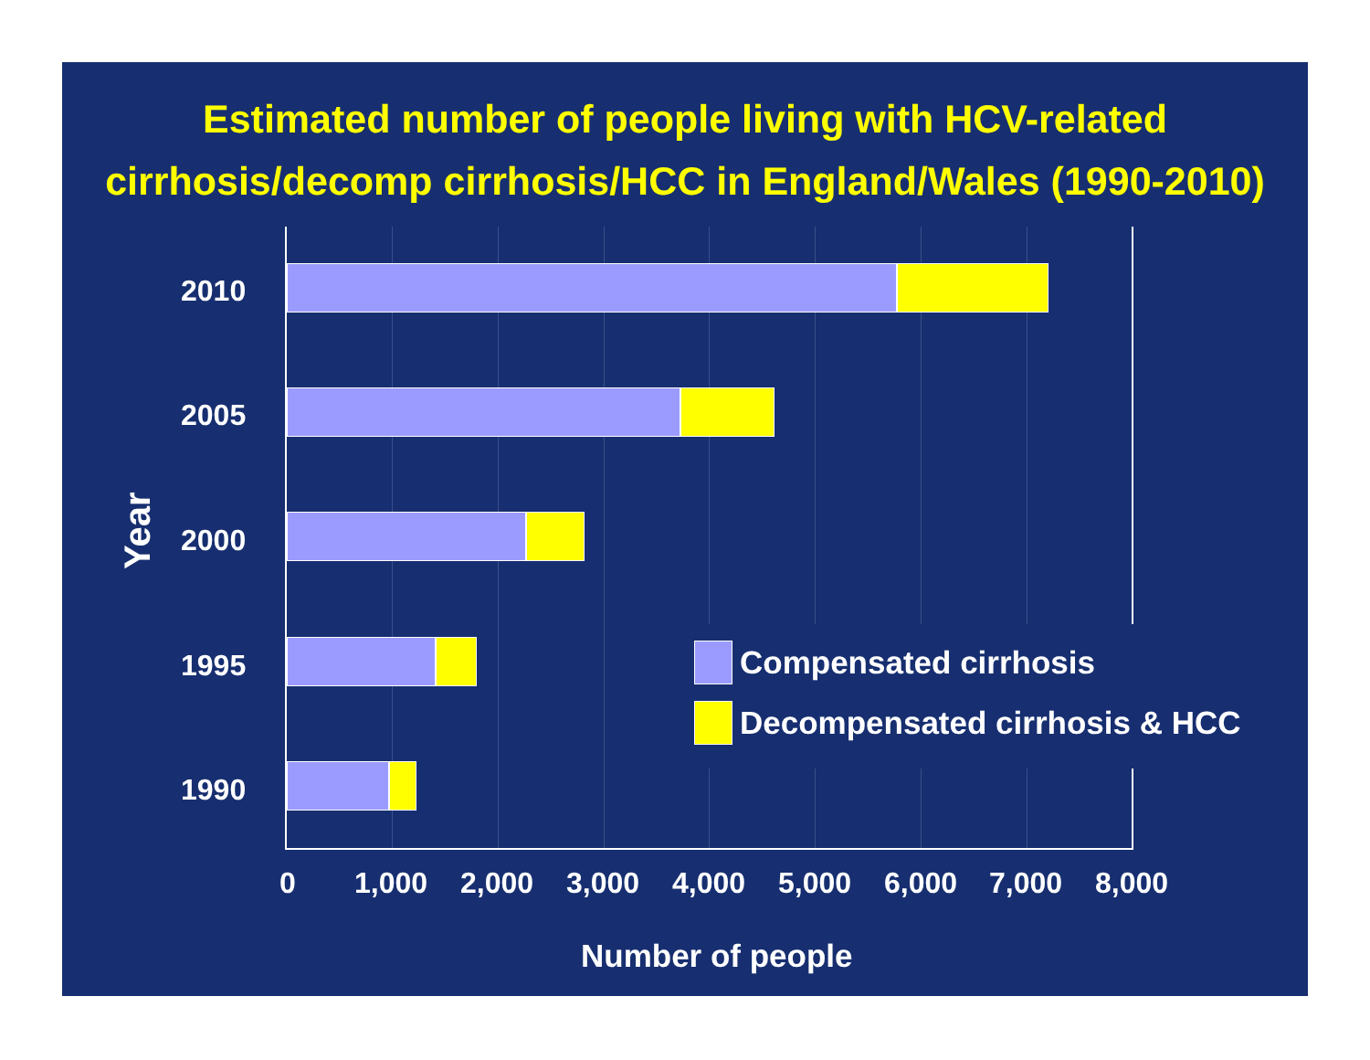Estimated number of people living with HCV-related
cirrhosis/decomp cirrhosis/HCC in England/Wales (1990-2010)
2010
2005
2000
1995
1990
Year
0 1,000 2,000 3,000 4,000 5,000 6,000 7,000 8,000
Number of people
Compensated cirrhosis
Decompensated cirrhosis & HCC